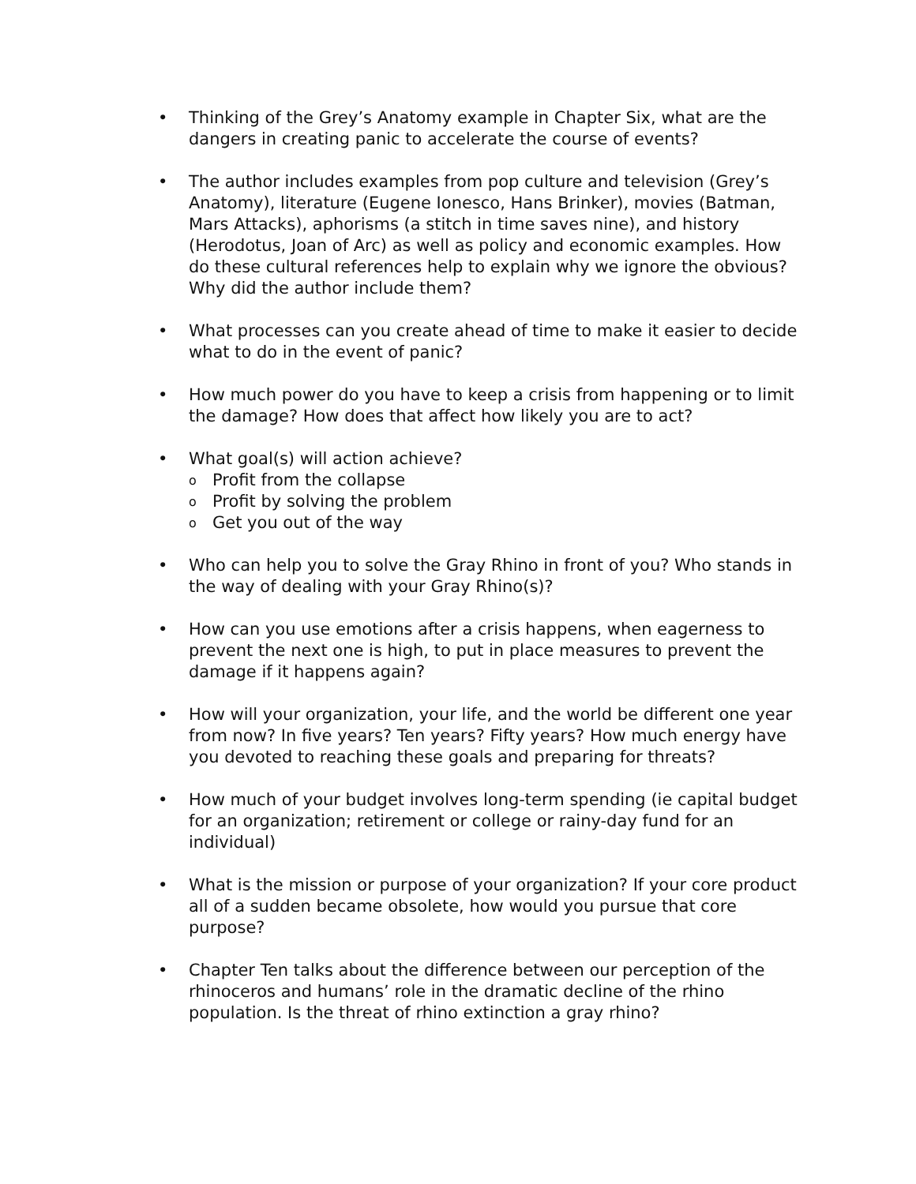• Thinking of the Grey’s Anatomy example in Chapter Six, what are the dangers in creating panic to accelerate the course of events?
• The author includes examples from pop culture and television (Grey’s Anatomy), literature (Eugene Ionesco, Hans Brinker), movies (Batman, Mars Attacks), aphorisms (a stitch in time saves nine), and history (Herodotus, Joan of Arc) as well as policy and economic examples. How do these cultural references help to explain why we ignore the obvious? Why did the author include them?
• What processes can you create ahead of time to make it easier to decide what to do in the event of panic?
• How much power do you have to keep a crisis from happening or to limit the damage? How does that affect how likely you are to act?
• What goal(s) will action achieve?
o
Profit from the collapse
o
Profit by solving the problem
o
Get you out of the way
• Who can help you to solve the Gray Rhino in front of you? Who stands in the way of dealing with your Gray Rhino(s)?
• How can you use emotions after a crisis happens, when eagerness to prevent the next one is high, to put in place measures to prevent the damage if it happens again?
• How will your organization, your life, and the world be different one year from now? In five years? Ten years? Fifty years? How much energy have you devoted to reaching these goals and preparing for threats?
• How much of your budget involves long-term spending (ie capital budget for an organization; retirement or college or rainy-day fund for an individual)
• What is the mission or purpose of your organization? If your core product all of a sudden became obsolete, how would you pursue that core purpose?
• Chapter Ten talks about the difference between our perception of the rhinoceros and humans’ role in the dramatic decline of the rhino population. Is the threat of rhino extinction a gray rhino?